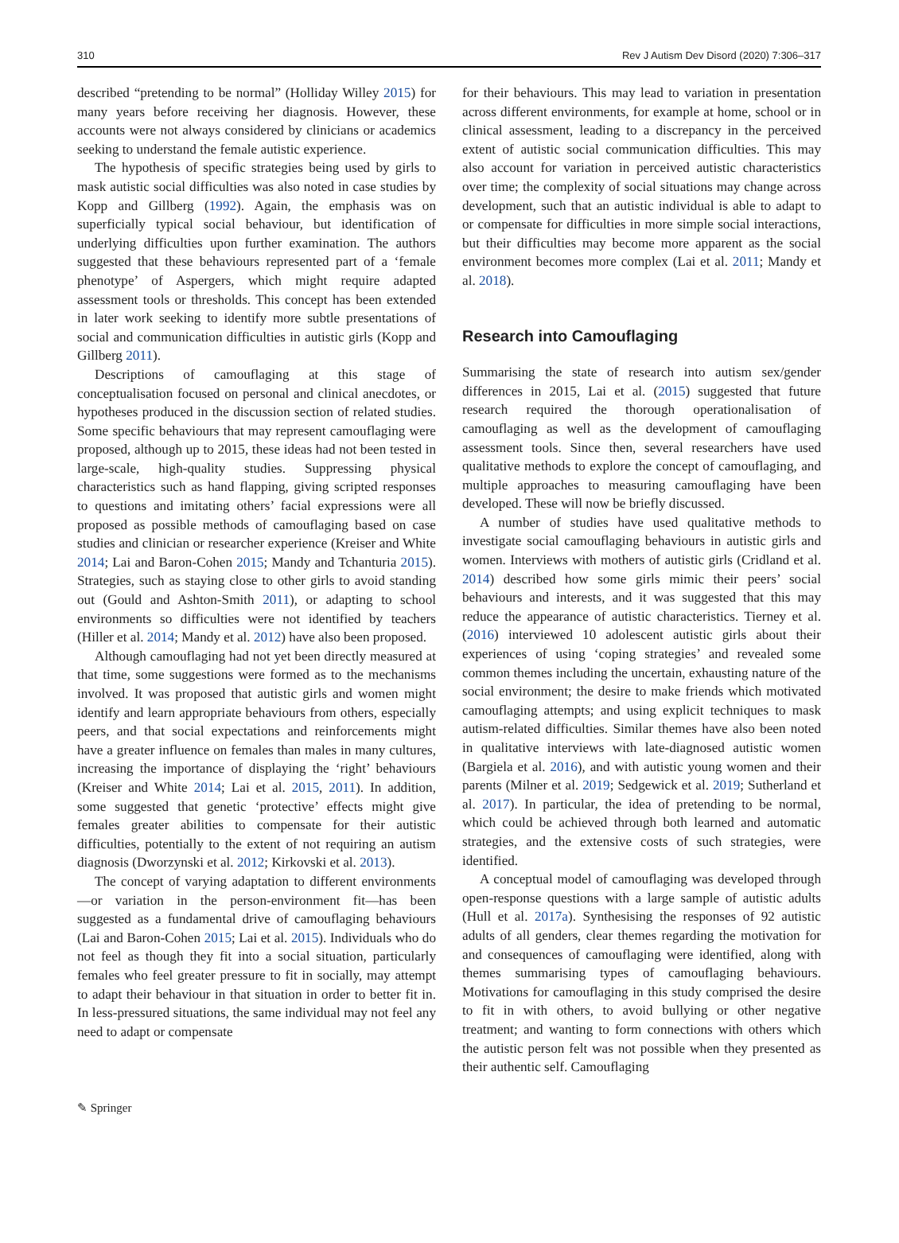310 Rev J Autism Dev Disord (2020) 7:306–317
described “pretending to be normal” (Holliday Willey 2015) for many years before receiving her diagnosis. However, these accounts were not always considered by clinicians or academics seeking to understand the female autistic experience.
The hypothesis of specific strategies being used by girls to mask autistic social difficulties was also noted in case studies by Kopp and Gillberg (1992). Again, the emphasis was on superficially typical social behaviour, but identification of underlying difficulties upon further examination. The authors suggested that these behaviours represented part of a ‘female phenotype’ of Aspergers, which might require adapted assessment tools or thresholds. This concept has been extended in later work seeking to identify more subtle presentations of social and communication difficulties in autistic girls (Kopp and Gillberg 2011).
Descriptions of camouflaging at this stage of conceptualisation focused on personal and clinical anecdotes, or hypotheses produced in the discussion section of related studies. Some specific behaviours that may represent camouflaging were proposed, although up to 2015, these ideas had not been tested in large-scale, high-quality studies. Suppressing physical characteristics such as hand flapping, giving scripted responses to questions and imitating others’ facial expressions were all proposed as possible methods of camouflaging based on case studies and clinician or researcher experience (Kreiser and White 2014; Lai and Baron-Cohen 2015; Mandy and Tchanturia 2015). Strategies, such as staying close to other girls to avoid standing out (Gould and Ashton-Smith 2011), or adapting to school environments so difficulties were not identified by teachers (Hiller et al. 2014; Mandy et al. 2012) have also been proposed.
Although camouflaging had not yet been directly measured at that time, some suggestions were formed as to the mechanisms involved. It was proposed that autistic girls and women might identify and learn appropriate behaviours from others, especially peers, and that social expectations and reinforcements might have a greater influence on females than males in many cultures, increasing the importance of displaying the ‘right’ behaviours (Kreiser and White 2014; Lai et al. 2015, 2011). In addition, some suggested that genetic ‘protective’ effects might give females greater abilities to compensate for their autistic difficulties, potentially to the extent of not requiring an autism diagnosis (Dworzynski et al. 2012; Kirkovski et al. 2013).
The concept of varying adaptation to different environments—or variation in the person-environment fit—has been suggested as a fundamental drive of camouflaging behaviours (Lai and Baron-Cohen 2015; Lai et al. 2015). Individuals who do not feel as though they fit into a social situation, particularly females who feel greater pressure to fit in socially, may attempt to adapt their behaviour in that situation in order to better fit in. In less-pressured situations, the same individual may not feel any need to adapt or compensate
for their behaviours. This may lead to variation in presentation across different environments, for example at home, school or in clinical assessment, leading to a discrepancy in the perceived extent of autistic social communication difficulties. This may also account for variation in perceived autistic characteristics over time; the complexity of social situations may change across development, such that an autistic individual is able to adapt to or compensate for difficulties in more simple social interactions, but their difficulties may become more apparent as the social environment becomes more complex (Lai et al. 2011; Mandy et al. 2018).
Research into Camouflaging
Summarising the state of research into autism sex/gender differences in 2015, Lai et al. (2015) suggested that future research required the thorough operationalisation of camouflaging as well as the development of camouflaging assessment tools. Since then, several researchers have used qualitative methods to explore the concept of camouflaging, and multiple approaches to measuring camouflaging have been developed. These will now be briefly discussed.
A number of studies have used qualitative methods to investigate social camouflaging behaviours in autistic girls and women. Interviews with mothers of autistic girls (Cridland et al. 2014) described how some girls mimic their peers’ social behaviours and interests, and it was suggested that this may reduce the appearance of autistic characteristics. Tierney et al. (2016) interviewed 10 adolescent autistic girls about their experiences of using ‘coping strategies’ and revealed some common themes including the uncertain, exhausting nature of the social environment; the desire to make friends which motivated camouflaging attempts; and using explicit techniques to mask autism-related difficulties. Similar themes have also been noted in qualitative interviews with late-diagnosed autistic women (Bargiela et al. 2016), and with autistic young women and their parents (Milner et al. 2019; Sedgewick et al. 2019; Sutherland et al. 2017). In particular, the idea of pretending to be normal, which could be achieved through both learned and automatic strategies, and the extensive costs of such strategies, were identified.
A conceptual model of camouflaging was developed through open-response questions with a large sample of autistic adults (Hull et al. 2017a). Synthesising the responses of 92 autistic adults of all genders, clear themes regarding the motivation for and consequences of camouflaging were identified, along with themes summarising types of camouflaging behaviours. Motivations for camouflaging in this study comprised the desire to fit in with others, to avoid bullying or other negative treatment; and wanting to form connections with others which the autistic person felt was not possible when they presented as their authentic self. Camouflaging
✎ Springer